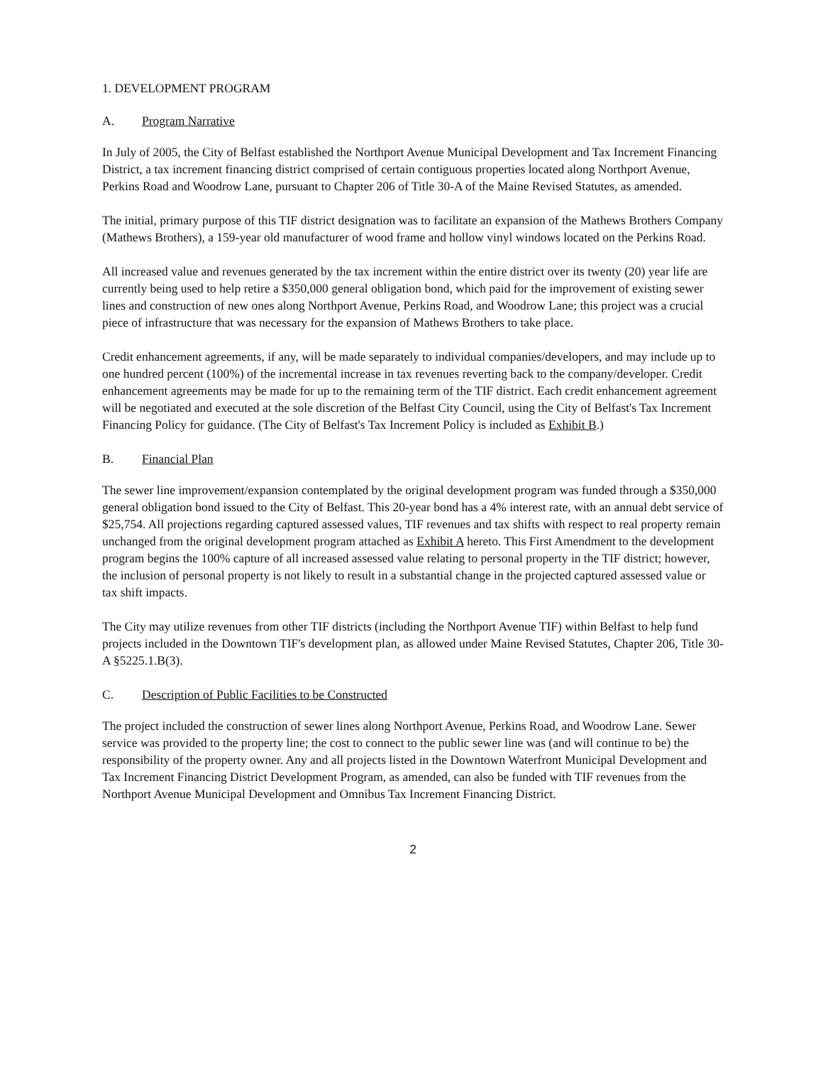1. DEVELOPMENT PROGRAM
A. Program Narrative
In July of 2005, the City of Belfast established the Northport Avenue Municipal Development and Tax Increment Financing District, a tax increment financing district comprised of certain contiguous properties located along Northport Avenue, Perkins Road and Woodrow Lane, pursuant to Chapter 206 of Title 30-A of the Maine Revised Statutes, as amended.
The initial, primary purpose of this TIF district designation was to facilitate an expansion of the Mathews Brothers Company (Mathews Brothers), a 159-year old manufacturer of wood frame and hollow vinyl windows located on the Perkins Road.
All increased value and revenues generated by the tax increment within the entire district over its twenty (20) year life are currently being used to help retire a $350,000 general obligation bond, which paid for the improvement of existing sewer lines and construction of new ones along Northport Avenue, Perkins Road, and Woodrow Lane; this project was a crucial piece of infrastructure that was necessary for the expansion of Mathews Brothers to take place.
Credit enhancement agreements, if any, will be made separately to individual companies/developers, and may include up to one hundred percent (100%) of the incremental increase in tax revenues reverting back to the company/developer. Credit enhancement agreements may be made for up to the remaining term of the TIF district. Each credit enhancement agreement will be negotiated and executed at the sole discretion of the Belfast City Council, using the City of Belfast's Tax Increment Financing Policy for guidance. (The City of Belfast's Tax Increment Policy is included as Exhibit B.)
B. Financial Plan
The sewer line improvement/expansion contemplated by the original development program was funded through a $350,000 general obligation bond issued to the City of Belfast. This 20-year bond has a 4% interest rate, with an annual debt service of $25,754. All projections regarding captured assessed values, TIF revenues and tax shifts with respect to real property remain unchanged from the original development program attached as Exhibit A hereto. This First Amendment to the development program begins the 100% capture of all increased assessed value relating to personal property in the TIF district; however, the inclusion of personal property is not likely to result in a substantial change in the projected captured assessed value or tax shift impacts.
The City may utilize revenues from other TIF districts (including the Northport Avenue TIF) within Belfast to help fund projects included in the Downtown TIF's development plan, as allowed under Maine Revised Statutes, Chapter 206, Title 30-A §5225.1.B(3).
C. Description of Public Facilities to be Constructed
The project included the construction of sewer lines along Northport Avenue, Perkins Road, and Woodrow Lane. Sewer service was provided to the property line; the cost to connect to the public sewer line was (and will continue to be) the responsibility of the property owner. Any and all projects listed in the Downtown Waterfront Municipal Development and Tax Increment Financing District Development Program, as amended, can also be funded with TIF revenues from the Northport Avenue Municipal Development and Omnibus Tax Increment Financing District.
2